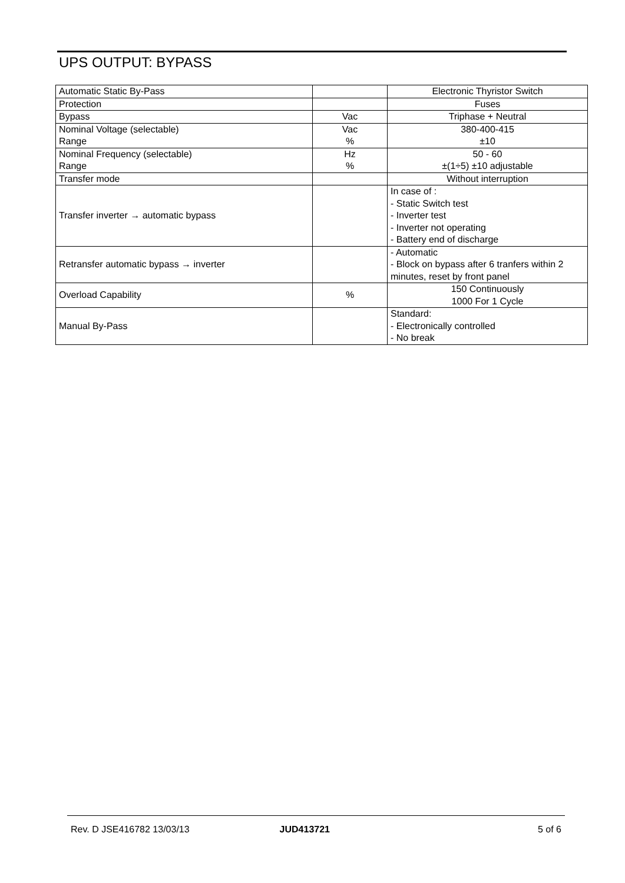UPS OUTPUT: BYPASS
| Automatic Static By-Pass | | Electronic Thyristor Switch |
| Protection | | Fuses |
| Bypass | Vac | Triphase + Neutral |
| Nominal Voltage (selectable) Range | Vac % | 380-400-415 ±10 |
| Nominal Frequency (selectable) Range | Hz % | 50 - 60 ±(1÷5) ±10 adjustable |
| Transfer mode | | Without interruption |
| Transfer inverter → automatic bypass | | In case of : - Static Switch test - Inverter test - Inverter not operating - Battery end of discharge |
| Retransfer automatic bypass → inverter | | - Automatic - Block on bypass after 6 tranfers within 2 minutes, reset by front panel |
| Overload Capability | % | 150 Continuously 1000 For 1 Cycle |
| Manual By-Pass | | Standard: - Electronically controlled - No break |
Rev. D JSE416782 13/03/13 JUD413721 5 of 6